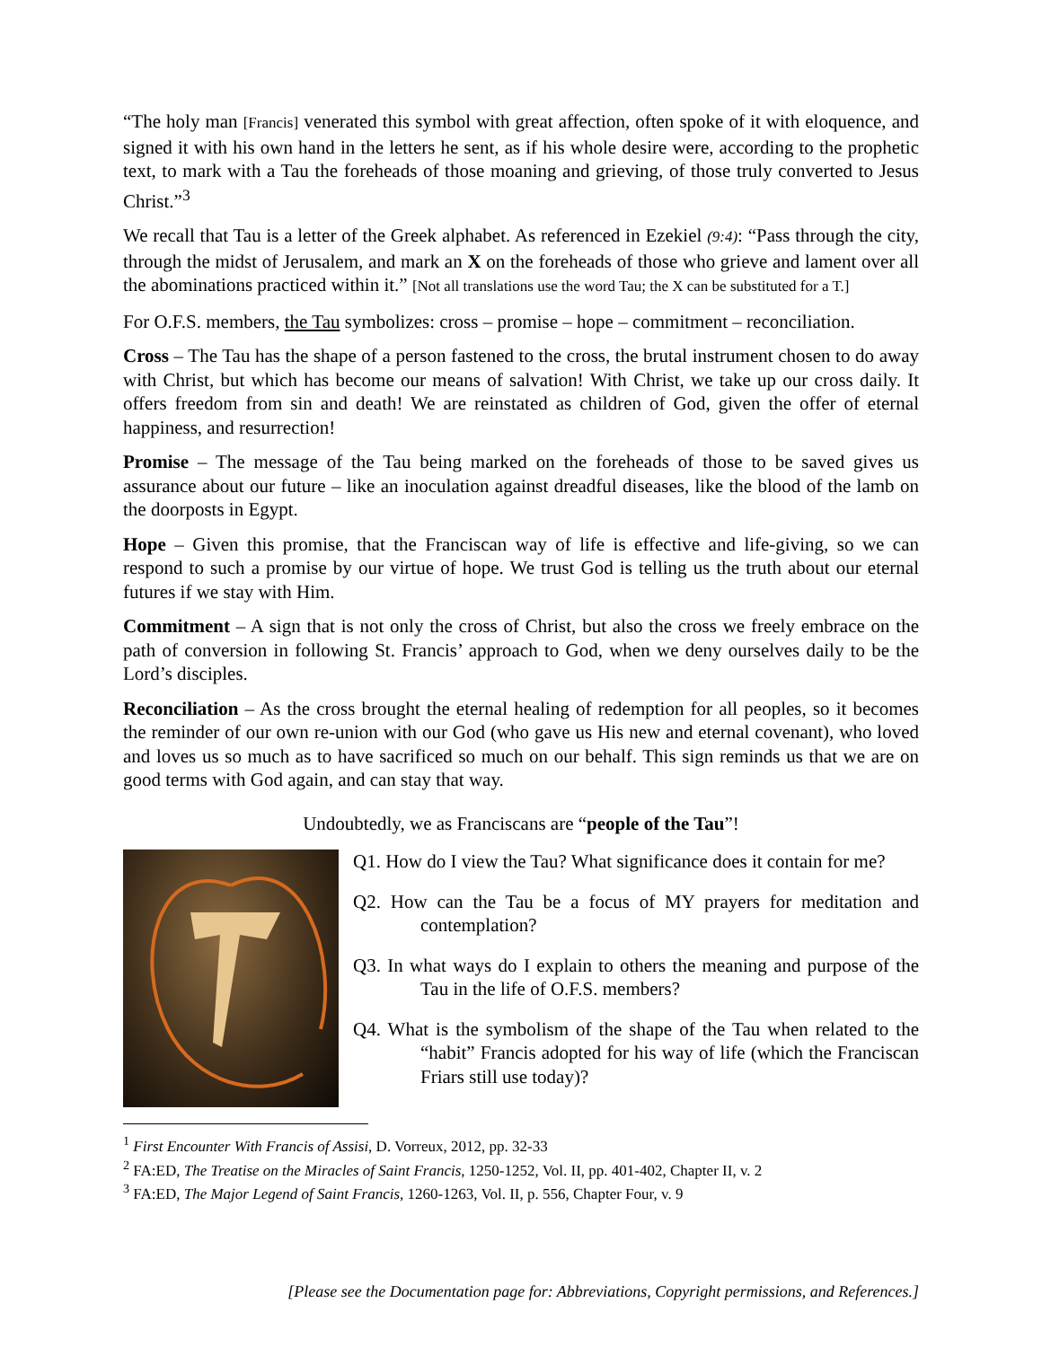“The holy man [Francis] venerated this symbol with great affection, often spoke of it with eloquence, and signed it with his own hand in the letters he sent, as if his whole desire were, according to the prophetic text, to mark with a Tau the foreheads of those moaning and grieving, of those truly converted to Jesus Christ.”<sup>3</sup>
We recall that Tau is a letter of the Greek alphabet. As referenced in Ezekiel (9:4): “Pass through the city, through the midst of Jerusalem, and mark an X on the foreheads of those who grieve and lament over all the abominations practiced within it.” [Not all translations use the word Tau; the X can be substituted for a T.]
For O.F.S. members, the Tau symbolizes: cross – promise – hope – commitment – reconciliation.
Cross – The Tau has the shape of a person fastened to the cross, the brutal instrument chosen to do away with Christ, but which has become our means of salvation! With Christ, we take up our cross daily. It offers freedom from sin and death! We are reinstated as children of God, given the offer of eternal happiness, and resurrection!
Promise – The message of the Tau being marked on the foreheads of those to be saved gives us assurance about our future – like an inoculation against dreadful diseases, like the blood of the lamb on the doorposts in Egypt.
Hope – Given this promise, that the Franciscan way of life is effective and life-giving, so we can respond to such a promise by our virtue of hope. We trust God is telling us the truth about our eternal futures if we stay with Him.
Commitment – A sign that is not only the cross of Christ, but also the cross we freely embrace on the path of conversion in following St. Francis’ approach to God, when we deny ourselves daily to be the Lord’s disciples.
Reconciliation – As the cross brought the eternal healing of redemption for all peoples, so it becomes the reminder of our own re-union with our God (who gave us His new and eternal covenant), who loved and loves us so much as to have sacrificed so much on our behalf. This sign reminds us that we are on good terms with God again, and can stay that way.
Undoubtedly, we as Franciscans are “people of the Tau”!
Q1. How do I view the Tau? What significance does it contain for me?
Q2. How can the Tau be a focus of MY prayers for meditation and contemplation?
Q3. In what ways do I explain to others the meaning and purpose of the Tau in the life of O.F.S. members?
Q4. What is the symbolism of the shape of the Tau when related to the “habit” Francis adopted for his way of life (which the Franciscan Friars still use today)?
<sup>1</sup> First Encounter With Francis of Assisi, D. Vorreux, 2012, pp. 32-33
<sup>2</sup> FA:ED, The Treatise on the Miracles of Saint Francis, 1250-1252, Vol. II, pp. 401-402, Chapter II, v. 2
<sup>3</sup> FA:ED, The Major Legend of Saint Francis, 1260-1263, Vol. II, p. 556, Chapter Four, v. 9
[Please see the Documentation page for: Abbreviations, Copyright permissions, and References.]